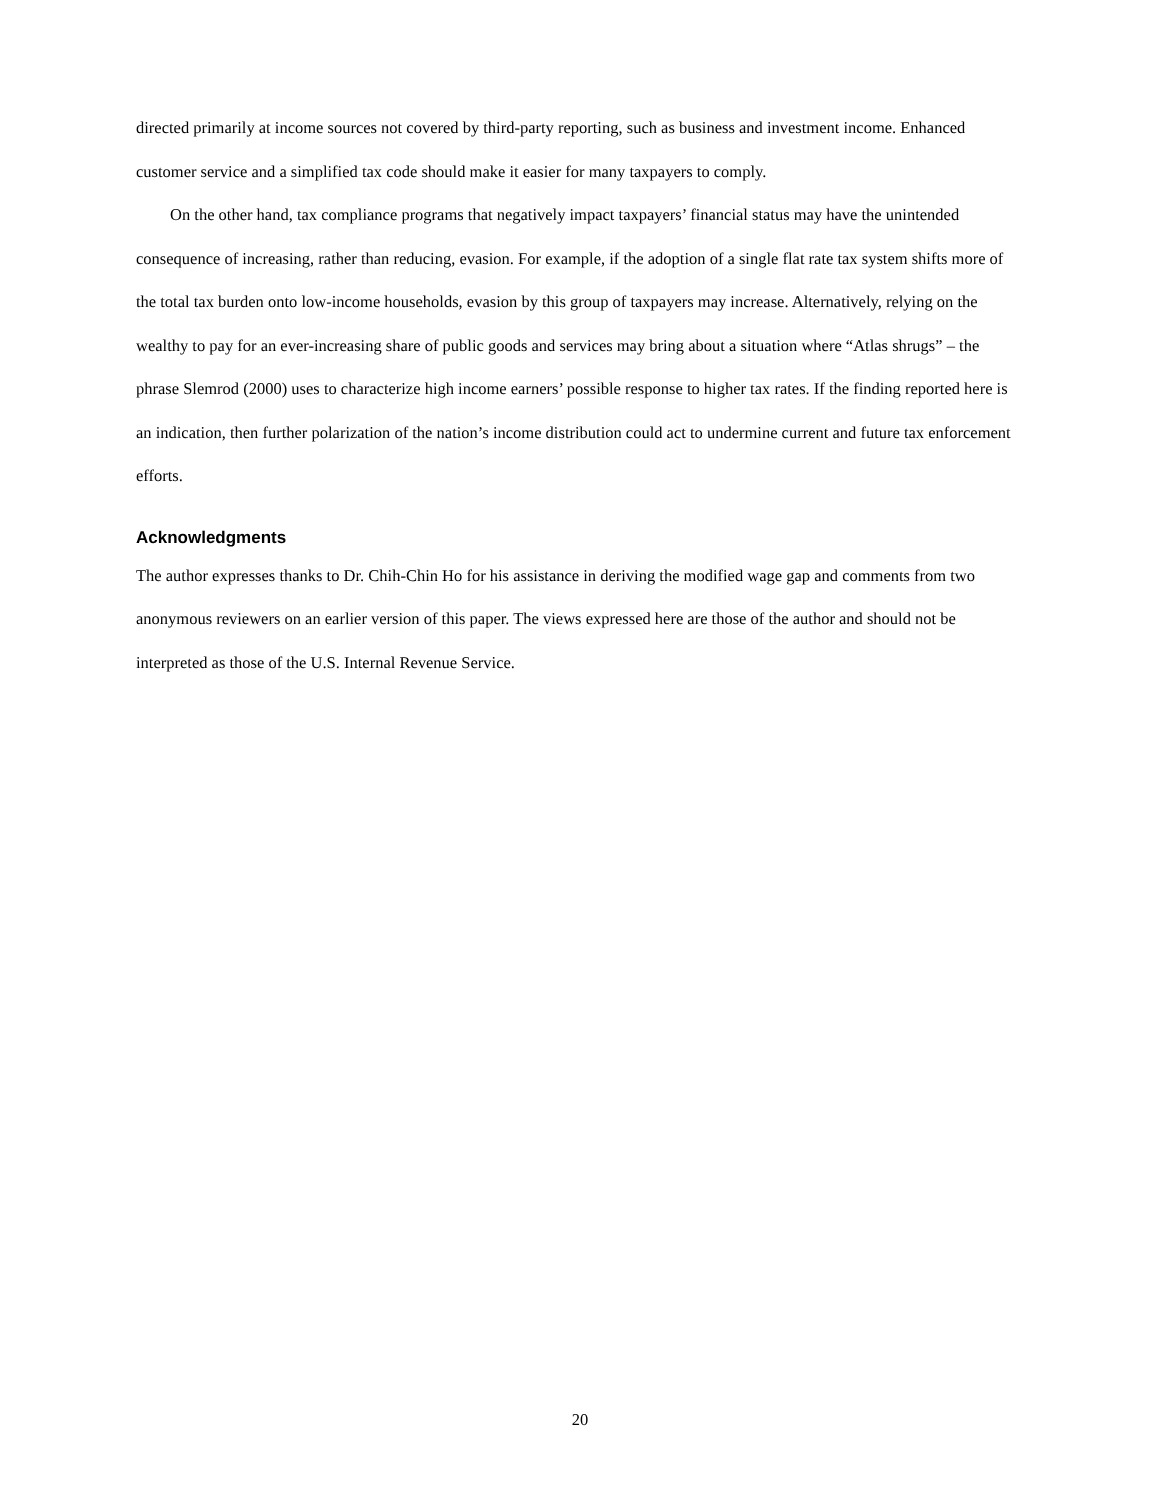directed primarily at income sources not covered by third-party reporting, such as business and investment income. Enhanced customer service and a simplified tax code should make it easier for many taxpayers to comply.
On the other hand, tax compliance programs that negatively impact taxpayers’ financial status may have the unintended consequence of increasing, rather than reducing, evasion. For example, if the adoption of a single flat rate tax system shifts more of the total tax burden onto low-income households, evasion by this group of taxpayers may increase. Alternatively, relying on the wealthy to pay for an ever-increasing share of public goods and services may bring about a situation where “Atlas shrugs” – the phrase Slemrod (2000) uses to characterize high income earners’ possible response to higher tax rates. If the finding reported here is an indication, then further polarization of the nation’s income distribution could act to undermine current and future tax enforcement efforts.
Acknowledgments
The author expresses thanks to Dr. Chih-Chin Ho for his assistance in deriving the modified wage gap and comments from two anonymous reviewers on an earlier version of this paper. The views expressed here are those of the author and should not be interpreted as those of the U.S. Internal Revenue Service.
20